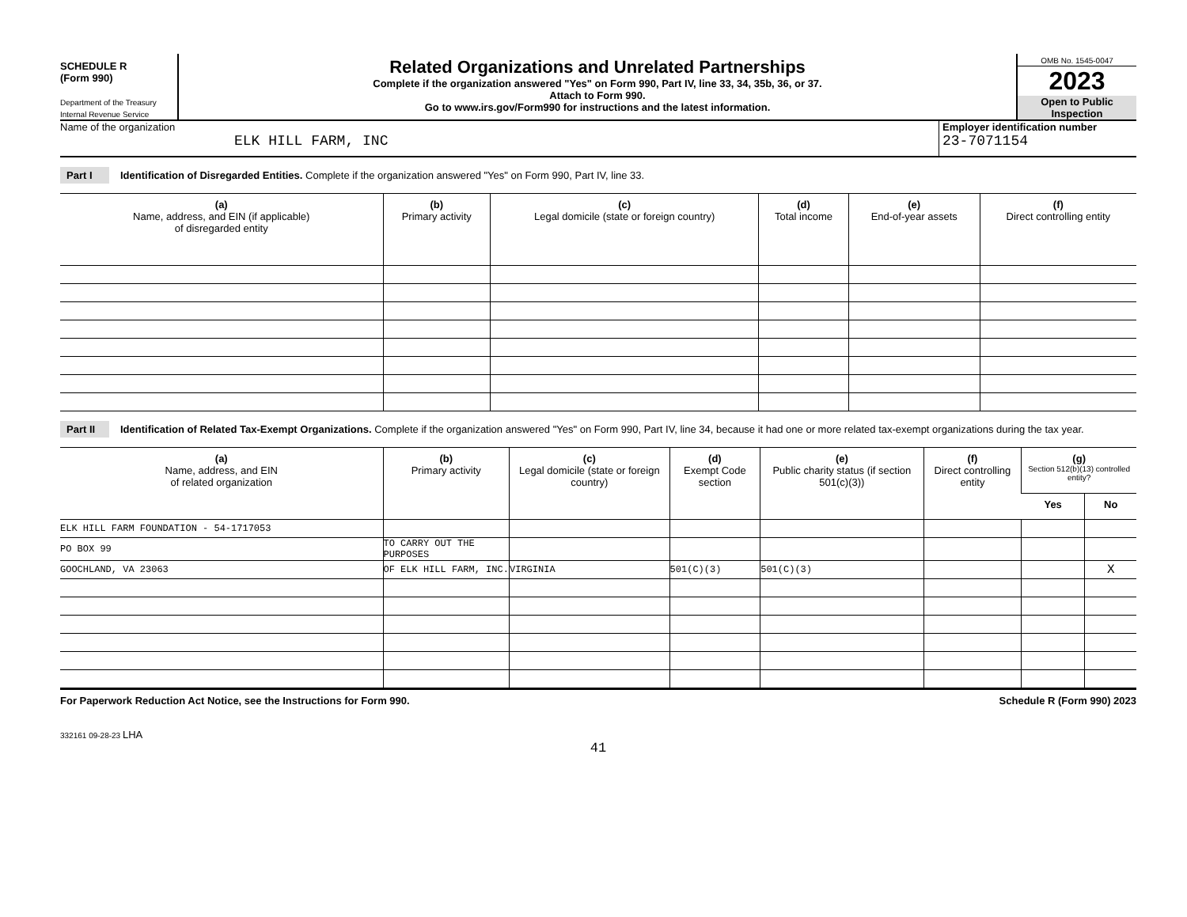SCHEDULE R
(Form 990)
Department of the Treasury
Internal Revenue Service
Related Organizations and Unrelated Partnerships
Complete if the organization answered "Yes" on Form 990, Part IV, line 33, 34, 35b, 36, or 37.
Attach to Form 990.
Go to www.irs.gov/Form990 for instructions and the latest information.
OMB No. 1545-0047
2023
Open to Public Inspection
Name of the organization
ELK HILL FARM, INC
Employer identification number
23-7071154
Part I Identification of Disregarded Entities. Complete if the organization answered "Yes" on Form 990, Part IV, line 33.
| (a) Name, address, and EIN (if applicable) of disregarded entity | (b) Primary activity | (c) Legal domicile (state or foreign country) | (d) Total income | (e) End-of-year assets | (f) Direct controlling entity |
| --- | --- | --- | --- | --- | --- |
Part II Identification of Related Tax-Exempt Organizations. Complete if the organization answered "Yes" on Form 990, Part IV, line 34, because it had one or more related tax-exempt organizations during the tax year.
| (a) Name, address, and EIN of related organization | (b) Primary activity | (c) Legal domicile (state or foreign country) | (d) Exempt Code section | (e) Public charity status (if section 501(c)(3)) | (f) Direct controlling entity | (g) Section 512(b)(13) controlled entity? | |
| --- | --- | --- | --- | --- | --- | --- | --- |
| | | | | | | Yes | No |
| ELK HILL FARM FOUNDATION - 54-1717053 | | | | | | | |
| PO BOX 99 | TO CARRY OUT THE PURPOSES | | | | | | |
| GOOCHLAND, VA 23063 | OF ELK HILL FARM, INC. | VIRGINIA | 501(C)(3) | 501(C)(3) | | | X |
For Paperwork Reduction Act Notice, see the Instructions for Form 990. Schedule R (Form 990) 2023
332161 09-28-23 LHA
41